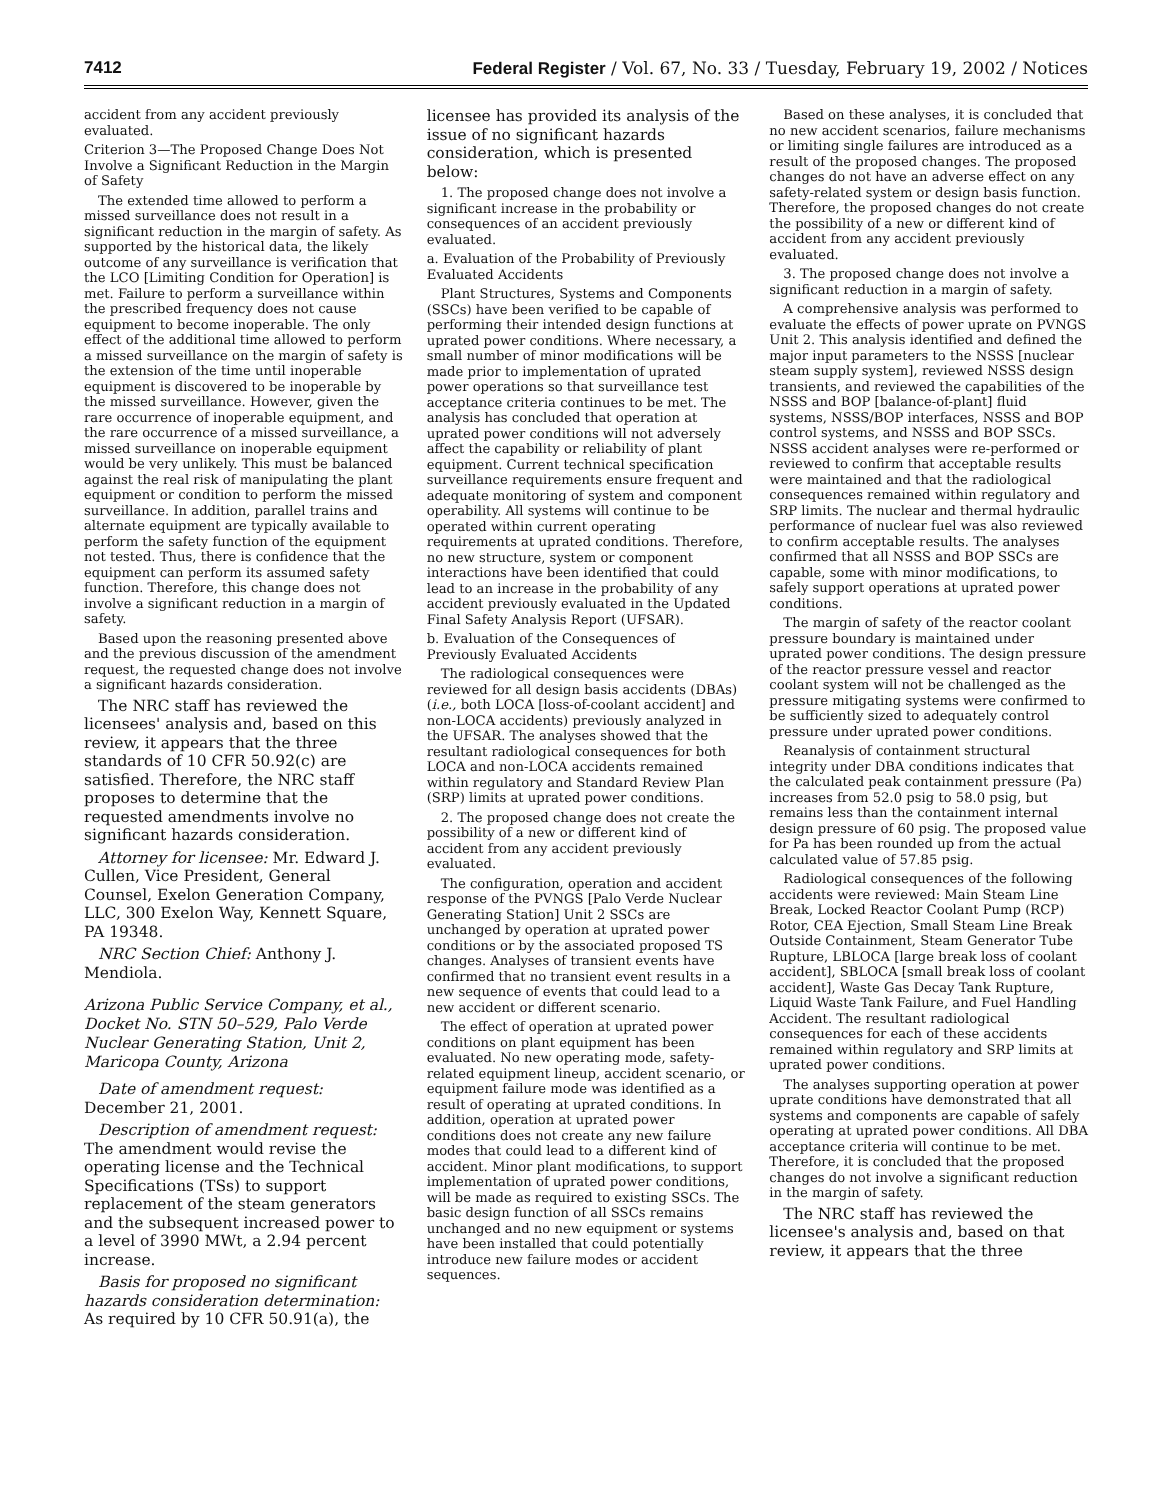7412 Federal Register / Vol. 67, No. 33 / Tuesday, February 19, 2002 / Notices
accident from any accident previously evaluated.
Criterion 3—The Proposed Change Does Not Involve a Significant Reduction in the Margin of Safety
The extended time allowed to perform a missed surveillance does not result in a significant reduction in the margin of safety. As supported by the historical data, the likely outcome of any surveillance is verification that the LCO [Limiting Condition for Operation] is met. Failure to perform a surveillance within the prescribed frequency does not cause equipment to become inoperable. The only effect of the additional time allowed to perform a missed surveillance on the margin of safety is the extension of the time until inoperable equipment is discovered to be inoperable by the missed surveillance. However, given the rare occurrence of inoperable equipment, and the rare occurrence of a missed surveillance, a missed surveillance on inoperable equipment would be very unlikely. This must be balanced against the real risk of manipulating the plant equipment or condition to perform the missed surveillance. In addition, parallel trains and alternate equipment are typically available to perform the safety function of the equipment not tested. Thus, there is confidence that the equipment can perform its assumed safety function. Therefore, this change does not involve a significant reduction in a margin of safety.
Based upon the reasoning presented above and the previous discussion of the amendment request, the requested change does not involve a significant hazards consideration.
The NRC staff has reviewed the licensees' analysis and, based on this review, it appears that the three standards of 10 CFR 50.92(c) are satisfied. Therefore, the NRC staff proposes to determine that the requested amendments involve no significant hazards consideration.
Attorney for licensee: Mr. Edward J. Cullen, Vice President, General Counsel, Exelon Generation Company, LLC, 300 Exelon Way, Kennett Square, PA 19348.
NRC Section Chief: Anthony J. Mendiola.
Arizona Public Service Company, et al., Docket No. STN 50–529, Palo Verde Nuclear Generating Station, Unit 2, Maricopa County, Arizona
Date of amendment request: December 21, 2001.
Description of amendment request: The amendment would revise the operating license and the Technical Specifications (TSs) to support replacement of the steam generators and the subsequent increased power to a level of 3990 MWt, a 2.94 percent increase.
Basis for proposed no significant hazards consideration determination: As required by 10 CFR 50.91(a), the
licensee has provided its analysis of the issue of no significant hazards consideration, which is presented below:
1. The proposed change does not involve a significant increase in the probability or consequences of an accident previously evaluated.
a. Evaluation of the Probability of Previously Evaluated Accidents
Plant Structures, Systems and Components (SSCs) have been verified to be capable of performing their intended design functions at uprated power conditions. Where necessary, a small number of minor modifications will be made prior to implementation of uprated power operations so that surveillance test acceptance criteria continues to be met. The analysis has concluded that operation at uprated power conditions will not adversely affect the capability or reliability of plant equipment. Current technical specification surveillance requirements ensure frequent and adequate monitoring of system and component operability. All systems will continue to be operated within current operating requirements at uprated conditions. Therefore, no new structure, system or component interactions have been identified that could lead to an increase in the probability of any accident previously evaluated in the Updated Final Safety Analysis Report (UFSAR).
b. Evaluation of the Consequences of Previously Evaluated Accidents
The radiological consequences were reviewed for all design basis accidents (DBAs) (i.e., both LOCA [loss-of-coolant accident] and non-LOCA accidents) previously analyzed in the UFSAR. The analyses showed that the resultant radiological consequences for both LOCA and non-LOCA accidents remained within regulatory and Standard Review Plan (SRP) limits at uprated power conditions.
2. The proposed change does not create the possibility of a new or different kind of accident from any accident previously evaluated.
The configuration, operation and accident response of the PVNGS [Palo Verde Nuclear Generating Station] Unit 2 SSCs are unchanged by operation at uprated power conditions or by the associated proposed TS changes. Analyses of transient events have confirmed that no transient event results in a new sequence of events that could lead to a new accident or different scenario.
The effect of operation at uprated power conditions on plant equipment has been evaluated. No new operating mode, safety-related equipment lineup, accident scenario, or equipment failure mode was identified as a result of operating at uprated conditions. In addition, operation at uprated power conditions does not create any new failure modes that could lead to a different kind of accident. Minor plant modifications, to support implementation of uprated power conditions, will be made as required to existing SSCs. The basic design function of all SSCs remains unchanged and no new equipment or systems have been installed that could potentially introduce new failure modes or accident sequences.
Based on these analyses, it is concluded that no new accident scenarios, failure mechanisms or limiting single failures are introduced as a result of the proposed changes. The proposed changes do not have an adverse effect on any safety-related system or design basis function. Therefore, the proposed changes do not create the possibility of a new or different kind of accident from any accident previously evaluated.
3. The proposed change does not involve a significant reduction in a margin of safety.
A comprehensive analysis was performed to evaluate the effects of power uprate on PVNGS Unit 2. This analysis identified and defined the major input parameters to the NSSS [nuclear steam supply system], reviewed NSSS design transients, and reviewed the capabilities of the NSSS and BOP [balance-of-plant] fluid systems, NSSS/BOP interfaces, NSSS and BOP control systems, and NSSS and BOP SSCs. NSSS accident analyses were re-performed or reviewed to confirm that acceptable results were maintained and that the radiological consequences remained within regulatory and SRP limits. The nuclear and thermal hydraulic performance of nuclear fuel was also reviewed to confirm acceptable results. The analyses confirmed that all NSSS and BOP SSCs are capable, some with minor modifications, to safely support operations at uprated power conditions.
The margin of safety of the reactor coolant pressure boundary is maintained under uprated power conditions. The design pressure of the reactor pressure vessel and reactor coolant system will not be challenged as the pressure mitigating systems were confirmed to be sufficiently sized to adequately control pressure under uprated power conditions.
Reanalysis of containment structural integrity under DBA conditions indicates that the calculated peak containment pressure (Pa) increases from 52.0 psig to 58.0 psig, but remains less than the containment internal design pressure of 60 psig. The proposed value for Pa has been rounded up from the actual calculated value of 57.85 psig.
Radiological consequences of the following accidents were reviewed: Main Steam Line Break, Locked Reactor Coolant Pump (RCP) Rotor, CEA Ejection, Small Steam Line Break Outside Containment, Steam Generator Tube Rupture, LBLOCA [large break loss of coolant accident], SBLOCA [small break loss of coolant accident], Waste Gas Decay Tank Rupture, Liquid Waste Tank Failure, and Fuel Handling Accident. The resultant radiological consequences for each of these accidents remained within regulatory and SRP limits at uprated power conditions.
The analyses supporting operation at power uprate conditions have demonstrated that all systems and components are capable of safely operating at uprated power conditions. All DBA acceptance criteria will continue to be met. Therefore, it is concluded that the proposed changes do not involve a significant reduction in the margin of safety.
The NRC staff has reviewed the licensee's analysis and, based on that review, it appears that the three